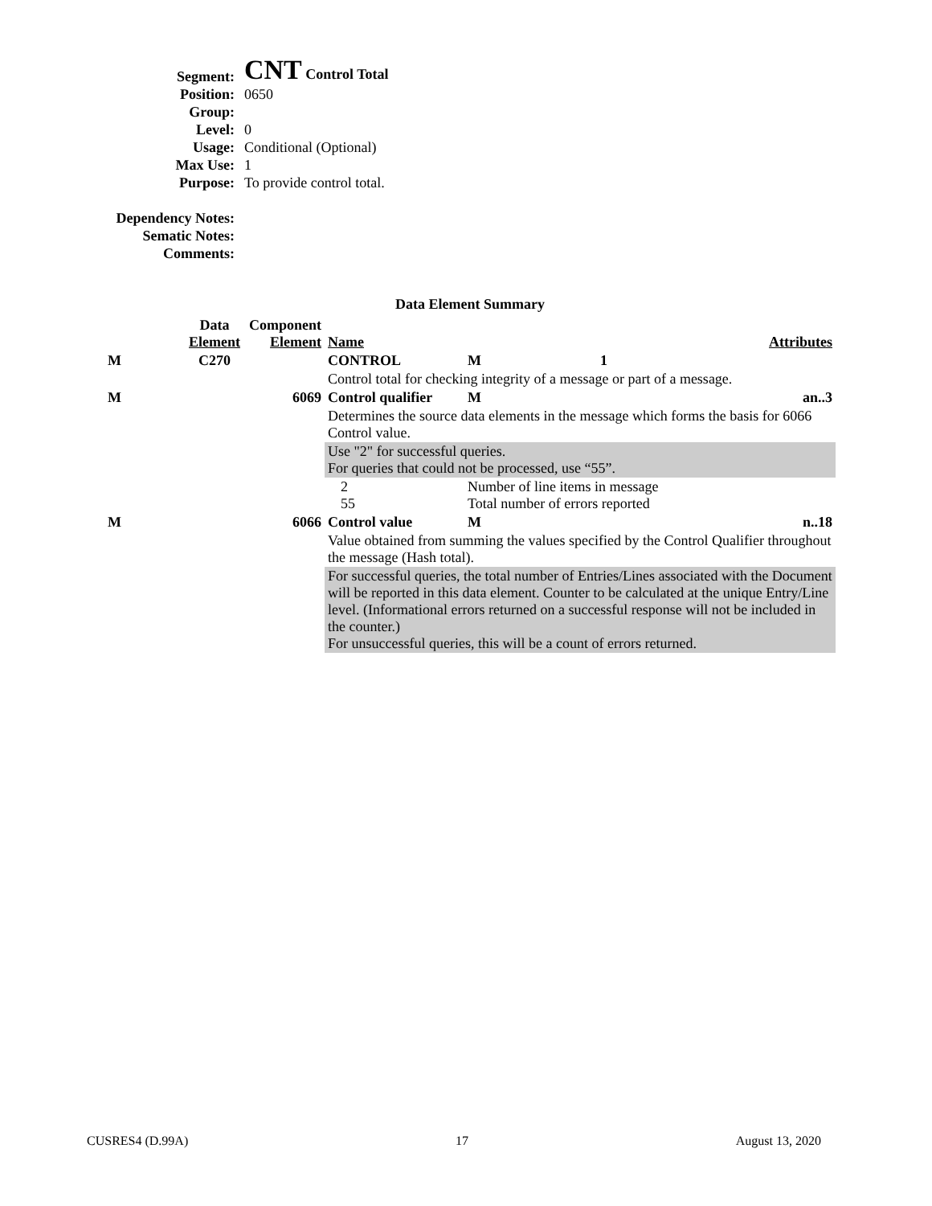| Segment: | CNT Control Total |
| Position: | 0650 |
| Group: | |
| Level: | 0 |
| Usage: | Conditional (Optional) |
| Max Use: | 1 |
| Purpose: | To provide control total. |
| Dependency Notes: | |
| Sematic Notes: | |
| Comments: | |
Data Element Summary
| | Data Element | Component Element | Name | | Attributes | |
| M | C270 | | CONTROL | | M | 1 |
| | | | Control total for checking integrity of a message or part of a message. | | | |
| M | | 6069 | Control qualifier | | M | an..3 |
| | | | Determines the source data elements in the message which forms the basis for 6066 Control value. | | | |
| | | | Use "2" for successful queries. For queries that could not be processed, use “55”. | | | |
| | | | 2 55 | Number of line items in message Total number of errors reported | | |
| M | | 6066 | Control value | | M | n..18 |
| | | | Value obtained from summing the values specified by the Control Qualifier throughout the message (Hash total). | | | |
| | | | For successful queries, the total number of Entries/Lines associated with the Document will be reported in this data element. Counter to be calculated at the unique Entry/Line level. (Informational errors returned on a successful response will not be included in the counter.) For unsuccessful queries, this will be a count of errors returned. | | | |
CUSRES4 (D.99A) 17 August 13, 2020